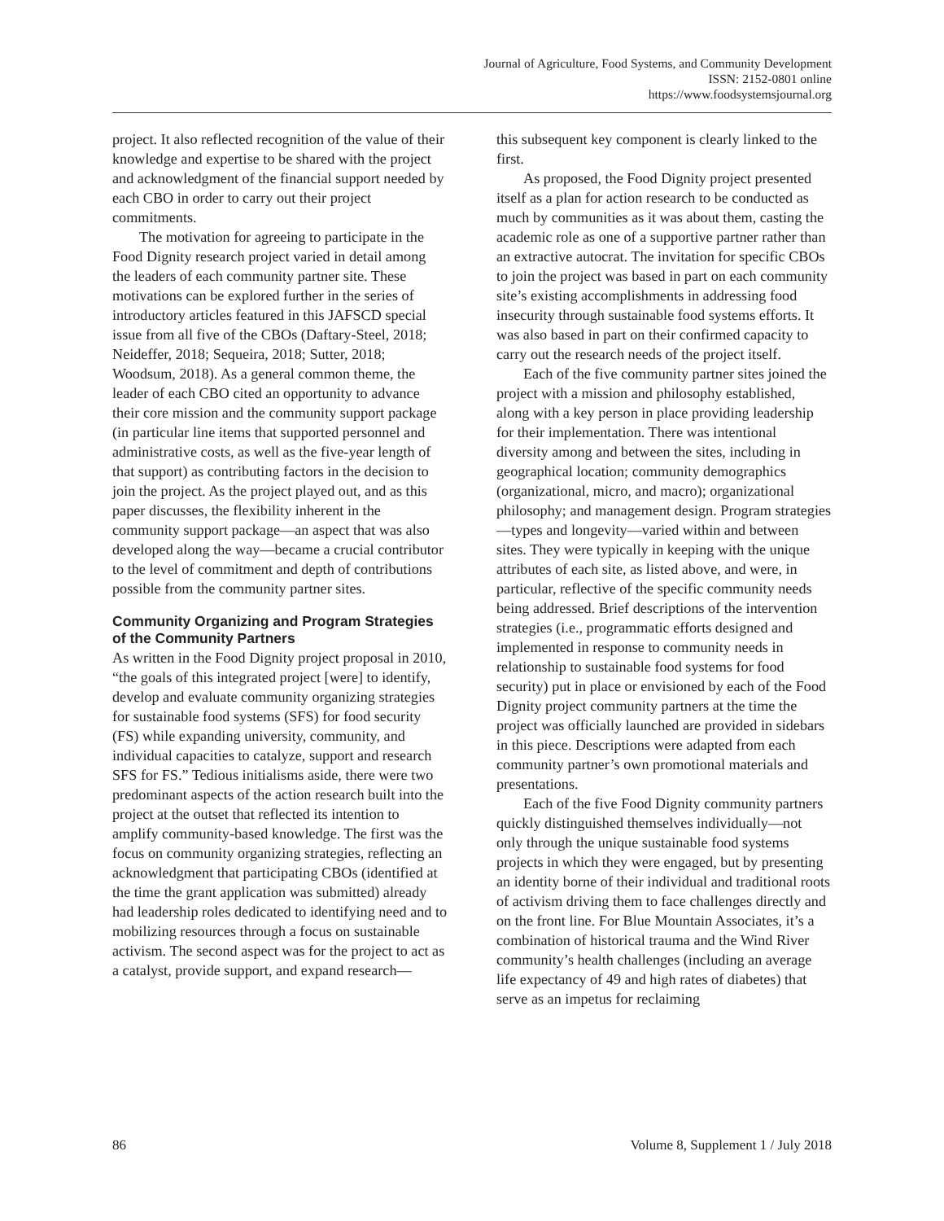Journal of Agriculture, Food Systems, and Community Development
ISSN: 2152-0801 online
https://www.foodsystemsjournal.org
project. It also reflected recognition of the value of their knowledge and expertise to be shared with the project and acknowledgment of the financial support needed by each CBO in order to carry out their project commitments.
The motivation for agreeing to participate in the Food Dignity research project varied in detail among the leaders of each community partner site. These motivations can be explored further in the series of introductory articles featured in this JAFSCD special issue from all five of the CBOs (Daftary-Steel, 2018; Neideffer, 2018; Sequeira, 2018; Sutter, 2018; Woodsum, 2018). As a general common theme, the leader of each CBO cited an opportunity to advance their core mission and the community support package (in particular line items that supported personnel and administrative costs, as well as the five-year length of that support) as contributing factors in the decision to join the project. As the project played out, and as this paper discusses, the flexibility inherent in the community support package––an aspect that was also developed along the way––became a crucial contributor to the level of commitment and depth of contributions possible from the community partner sites.
Community Organizing and Program Strategies of the Community Partners
As written in the Food Dignity project proposal in 2010, “the goals of this integrated project [were] to identify, develop and evaluate community organizing strategies for sustainable food systems (SFS) for food security (FS) while expanding university, community, and individual capacities to catalyze, support and research SFS for FS.” Tedious initialisms aside, there were two predominant aspects of the action research built into the project at the outset that reflected its intention to amplify community-based knowledge. The first was the focus on community organizing strategies, reflecting an acknowledgment that participating CBOs (identified at the time the grant application was submitted) already had leadership roles dedicated to identifying need and to mobilizing resources through a focus on sustainable activism. The second aspect was for the project to act as a catalyst, provide support, and expand research—
this subsequent key component is clearly linked to the first.
As proposed, the Food Dignity project presented itself as a plan for action research to be conducted as much by communities as it was about them, casting the academic role as one of a supportive partner rather than an extractive autocrat. The invitation for specific CBOs to join the project was based in part on each community site’s existing accomplishments in addressing food insecurity through sustainable food systems efforts. It was also based in part on their confirmed capacity to carry out the research needs of the project itself.
Each of the five community partner sites joined the project with a mission and philosophy established, along with a key person in place providing leadership for their implementation. There was intentional diversity among and between the sites, including in geographical location; community demographics (organizational, micro, and macro); organizational philosophy; and management design. Program strategies—types and longevity—varied within and between sites. They were typically in keeping with the unique attributes of each site, as listed above, and were, in particular, reflective of the specific community needs being addressed. Brief descriptions of the intervention strategies (i.e., programmatic efforts designed and implemented in response to community needs in relationship to sustainable food systems for food security) put in place or envisioned by each of the Food Dignity project community partners at the time the project was officially launched are provided in sidebars in this piece. Descriptions were adapted from each community partner’s own promotional materials and presentations.
Each of the five Food Dignity community partners quickly distinguished themselves individually—not only through the unique sustainable food systems projects in which they were engaged, but by presenting an identity borne of their individual and traditional roots of activism driving them to face challenges directly and on the front line. For Blue Mountain Associates, it’s a combination of historical trauma and the Wind River community’s health challenges (including an average life expectancy of 49 and high rates of diabetes) that serve as an impetus for reclaiming
86 Volume 8, Supplement 1 / July 2018